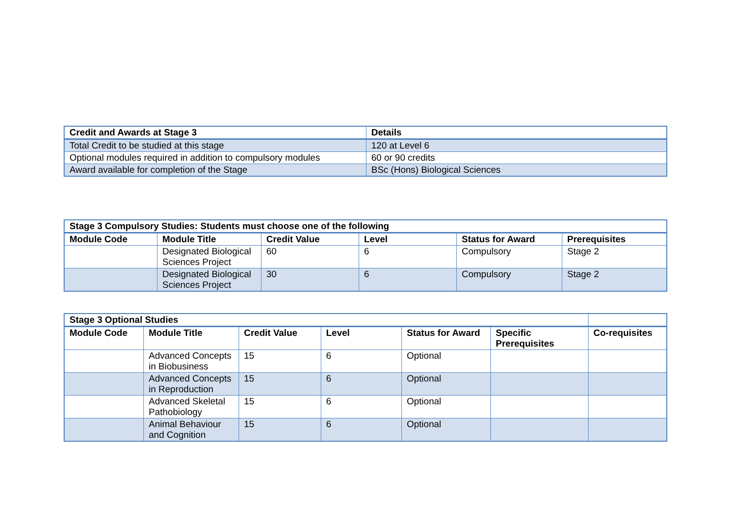| Credit and Awards at Stage 3 | Details |
| --- | --- |
| Total Credit to be studied at this stage | 120 at Level 6 |
| Optional modules required in addition to compulsory modules | 60 or 90 credits |
| Award available for completion of the Stage | BSc (Hons) Biological Sciences |
| Stage 3 Compulsory Studies: Students must choose one of the following | | | | | |
| --- | --- | --- | --- | --- | --- |
| Module Code | Module Title | Credit Value | Level | Status for Award | Prerequisites |
| | Designated Biological Sciences Project | 60 | 6 | Compulsory | Stage 2 |
| | Designated Biological Sciences Project | 30 | 6 | Compulsory | Stage 2 |
| Stage 3 Optional Studies | | | | | | |
| --- | --- | --- | --- | --- | --- | --- |
| Module Code | Module Title | Credit Value | Level | Status for Award | Specific Prerequisites | Co-requisites |
| | Advanced Concepts in Biobusiness | 15 | 6 | Optional | | |
| | Advanced Concepts in Reproduction | 15 | 6 | Optional | | |
| | Advanced Skeletal Pathobiology | 15 | 6 | Optional | | |
| | Animal Behaviour and Cognition | 15 | 6 | Optional | | |